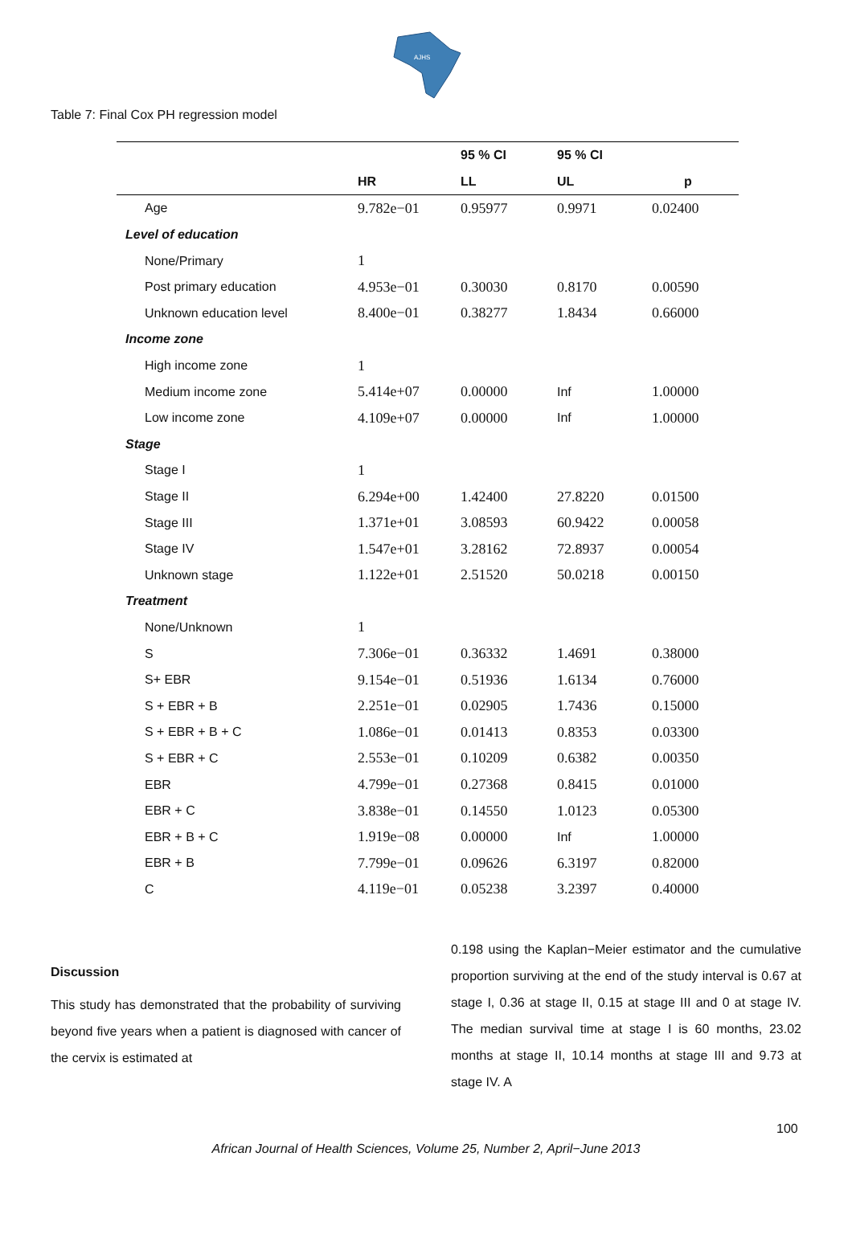AJHS
Table 7: Final Cox PH regression model
| | | 95 % CI | 95 % CI | |
| --- | --- | --- | --- | --- |
| | HR | LL | UL | p |
| Age | 9.782e−01 | 0.95977 | 0.9971 | 0.02400 |
| Level of education | | | | |
| None/Primary | 1 | | | |
| Post primary education | 4.953e−01 | 0.30030 | 0.8170 | 0.00590 |
| Unknown education level | 8.400e−01 | 0.38277 | 1.8434 | 0.66000 |
| Income zone | | | | |
| High income zone | 1 | | | |
| Medium income zone | 5.414e+07 | 0.00000 | Inf | 1.00000 |
| Low income zone | 4.109e+07 | 0.00000 | Inf | 1.00000 |
| Stage | | | | |
| Stage I | 1 | | | |
| Stage II | 6.294e+00 | 1.42400 | 27.8220 | 0.01500 |
| Stage III | 1.371e+01 | 3.08593 | 60.9422 | 0.00058 |
| Stage IV | 1.547e+01 | 3.28162 | 72.8937 | 0.00054 |
| Unknown stage | 1.122e+01 | 2.51520 | 50.0218 | 0.00150 |
| Treatment | | | | |
| None/Unknown | 1 | | | |
| S | 7.306e−01 | 0.36332 | 1.4691 | 0.38000 |
| S+ EBR | 9.154e−01 | 0.51936 | 1.6134 | 0.76000 |
| S + EBR + B | 2.251e−01 | 0.02905 | 1.7436 | 0.15000 |
| S + EBR + B + C | 1.086e−01 | 0.01413 | 0.8353 | 0.03300 |
| S + EBR + C | 2.553e−01 | 0.10209 | 0.6382 | 0.00350 |
| EBR | 4.799e−01 | 0.27368 | 0.8415 | 0.01000 |
| EBR + C | 3.838e−01 | 0.14550 | 1.0123 | 0.05300 |
| EBR + B + C | 1.919e−08 | 0.00000 | Inf | 1.00000 |
| EBR + B | 7.799e−01 | 0.09626 | 6.3197 | 0.82000 |
| C | 4.119e−01 | 0.05238 | 3.2397 | 0.40000 |
Discussion
This study has demonstrated that the probability of surviving beyond five years when a patient is diagnosed with cancer of the cervix is estimated at
0.198 using the Kaplan−Meier estimator and the cumulative proportion surviving at the end of the study interval is 0.67 at stage I, 0.36 at stage II, 0.15 at stage III and 0 at stage IV. The median survival time at stage I is 60 months, 23.02 months at stage II, 10.14 months at stage III and 9.73 at stage IV. A
100
African Journal of Health Sciences, Volume 25, Number 2, April−June 2013